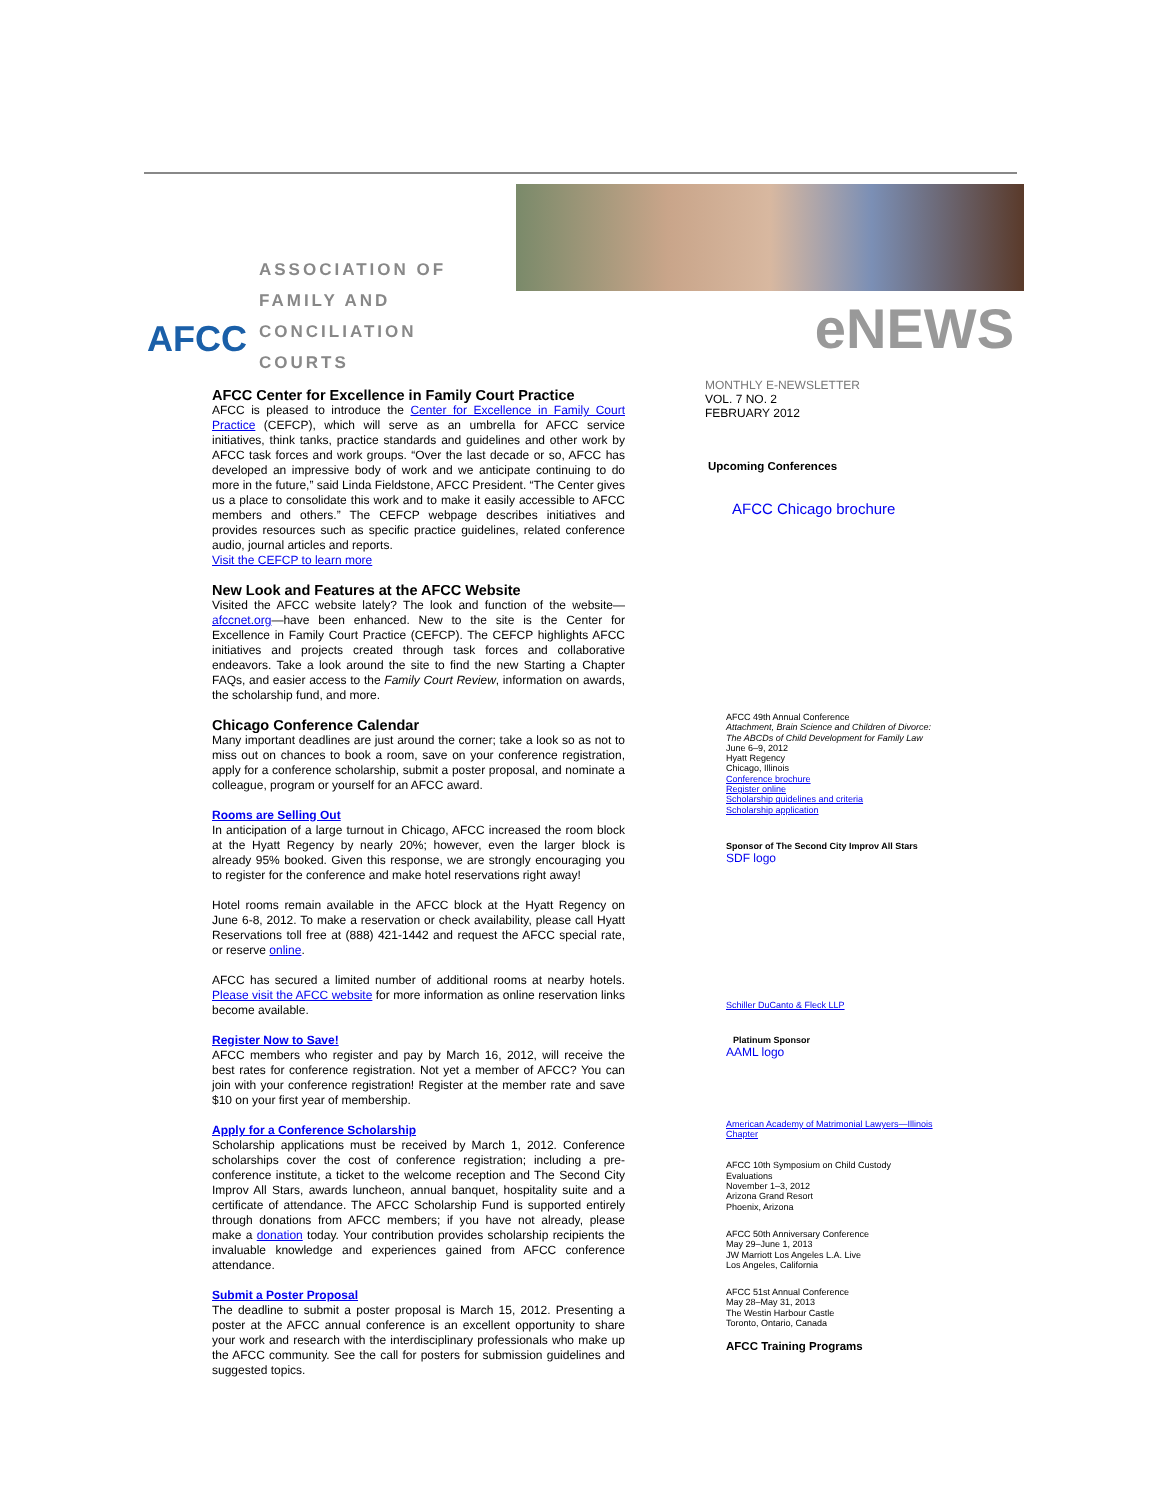ASSOCIATION OF
FAMILY AND
CONCILIATION COURTS
AFCC
eNEWS
AFCC Center for Excellence in Family Court Practice
AFCC is pleased to introduce the Center for Excellence in Family Court Practice (CEFCP), which will serve as an umbrella for AFCC service initiatives, think tanks, practice standards and guidelines and other work by AFCC task forces and work groups. “Over the last decade or so, AFCC has developed an impressive body of work and we anticipate continuing to do more in the future,” said Linda Fieldstone, AFCC President. “The Center gives us a place to consolidate this work and to make it easily accessible to AFCC members and others.” The CEFCP webpage describes initiatives and provides resources such as specific practice guidelines, related conference audio, journal articles and reports.
Visit the CEFCP to learn more
New Look and Features at the AFCC Website
Visited the AFCC website lately? The look and function of the website—afccnet.org—have been enhanced. New to the site is the Center for Excellence in Family Court Practice (CEFCP). The CEFCP highlights AFCC initiatives and projects created through task forces and collaborative endeavors. Take a look around the site to find the new Starting a Chapter FAQs, and easier access to the Family Court Review, information on awards, the scholarship fund, and more.
Chicago Conference Calendar
Many important deadlines are just around the corner; take a look so as not to miss out on chances to book a room, save on your conference registration, apply for a conference scholarship, submit a poster proposal, and nominate a colleague, program or yourself for an AFCC award.
Rooms are Selling Out
In anticipation of a large turnout in Chicago, AFCC increased the room block at the Hyatt Regency by nearly 20%; however, even the larger block is already 95% booked. Given this response, we are strongly encouraging you to register for the conference and make hotel reservations right away!
Hotel rooms remain available in the AFCC block at the Hyatt Regency on June 6-8, 2012. To make a reservation or check availability, please call Hyatt Reservations toll free at (888) 421-1442 and request the AFCC special rate, or reserve online.
AFCC has secured a limited number of additional rooms at nearby hotels. Please visit the AFCC website for more information as online reservation links become available.
Register Now to Save!
AFCC members who register and pay by March 16, 2012, will receive the best rates for conference registration. Not yet a member of AFCC? You can join with your conference registration! Register at the member rate and save $10 on your first year of membership.
Apply for a Conference Scholarship
Scholarship applications must be received by March 1, 2012. Conference scholarships cover the cost of conference registration; including a pre-conference institute, a ticket to the welcome reception and The Second City Improv All Stars, awards luncheon, annual banquet, hospitality suite and a certificate of attendance. The AFCC Scholarship Fund is supported entirely through donations from AFCC members; if you have not already, please make a donation today. Your contribution provides scholarship recipients the invaluable knowledge and experiences gained from AFCC conference attendance.
Submit a Poster Proposal
The deadline to submit a poster proposal is March 15, 2012. Presenting a poster at the AFCC annual conference is an excellent opportunity to share your work and research with the interdisciplinary professionals who make up the AFCC community. See the call for posters for submission guidelines and suggested topics.
MONTHLY E-NEWSLETTER
VOL. 7 NO. 2
FEBRUARY 2012
Upcoming Conferences
AFCC Chicago brochure
AFCC 49th Annual Conference
Attachment, Brain Science and Children of Divorce: The ABCDs of Child Development for Family Law
June 6–9, 2012
Hyatt Regency
Chicago, Illinois
Conference brochure
Register online
Scholarship guidelines and criteria
Scholarship application
Sponsor of The Second City Improv All Stars
SDF logo
Schiller DuCanto & Fleck LLP
Platinum Sponsor
AAML logo
American Academy of Matrimonial Lawyers—Illinois Chapter
AFCC 10th Symposium on Child Custody Evaluations
November 1–3, 2012
Arizona Grand Resort
Phoenix, Arizona
AFCC 50th Anniversary Conference
May 29–June 1, 2013
JW Marriott Los Angeles L.A. Live
Los Angeles, California
AFCC 51st Annual Conference
May 28–May 31, 2013
The Westin Harbour Castle
Toronto, Ontario, Canada
AFCC Training Programs